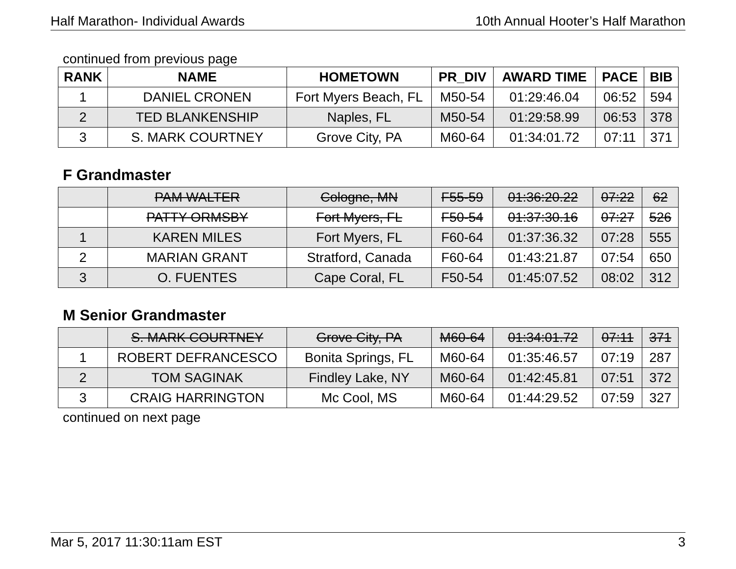Half Marathon- Individual Awards 10th Annual Hooter’s Half Marathon
continued from previous page
| RANK | NAME | HOMETOWN | PR_DIV | AWARD TIME | PACE | BIB |
| --- | --- | --- | --- | --- | --- | --- |
| 1 | DANIEL CRONEN | Fort Myers Beach, FL | M50-54 | 01:29:46.04 | 06:52 | 594 |
| 2 | TED BLANKENSHIP | Naples, FL | M50-54 | 01:29:58.99 | 06:53 | 378 |
| 3 | S. MARK COURTNEY | Grove City, PA | M60-64 | 01:34:01.72 | 07:11 | 371 |
F Grandmaster
| | PAM WALTER | Cologne, MN | F55-59 | 01:36:20.22 | 07:22 | 62 |
| | PATTY ORMSBY | Fort Myers, FL | F50-54 | 01:37:30.16 | 07:27 | 526 |
| 1 | KAREN MILES | Fort Myers, FL | F60-64 | 01:37:36.32 | 07:28 | 555 |
| 2 | MARIAN GRANT | Stratford, Canada | F60-64 | 01:43:21.87 | 07:54 | 650 |
| 3 | O. FUENTES | Cape Coral, FL | F50-54 | 01:45:07.52 | 08:02 | 312 |
M Senior Grandmaster
| | S. MARK COURTNEY | Grove City, PA | M60-64 | 01:34:01.72 | 07:11 | 371 |
| 1 | ROBERT DEFRANCESCO | Bonita Springs, FL | M60-64 | 01:35:46.57 | 07:19 | 287 |
| 2 | TOM SAGINAK | Findley Lake, NY | M60-64 | 01:42:45.81 | 07:51 | 372 |
| 3 | CRAIG HARRINGTON | Mc Cool, MS | M60-64 | 01:44:29.52 | 07:59 | 327 |
continued on next page
Mar 5, 2017 11:30:11am EST 3